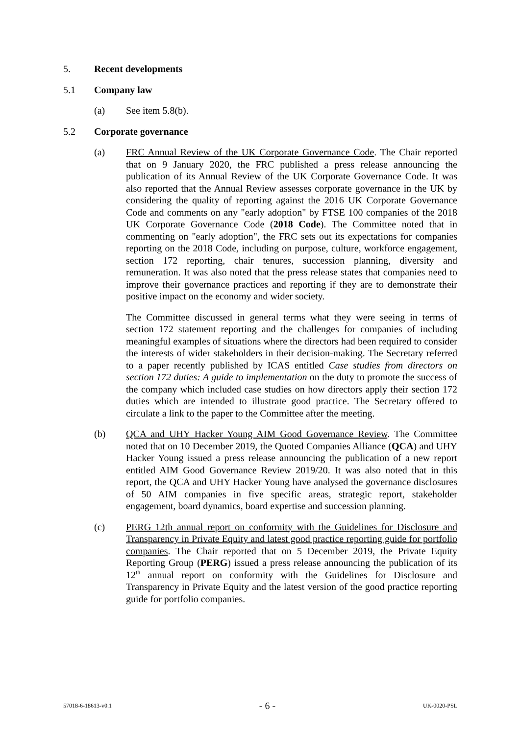5. Recent developments
5.1 Company law
(a) See item 5.8(b).
5.2 Corporate governance
(a) FRC Annual Review of the UK Corporate Governance Code. The Chair reported that on 9 January 2020, the FRC published a press release announcing the publication of its Annual Review of the UK Corporate Governance Code. It was also reported that the Annual Review assesses corporate governance in the UK by considering the quality of reporting against the 2016 UK Corporate Governance Code and comments on any "early adoption" by FTSE 100 companies of the 2018 UK Corporate Governance Code (2018 Code). The Committee noted that in commenting on "early adoption", the FRC sets out its expectations for companies reporting on the 2018 Code, including on purpose, culture, workforce engagement, section 172 reporting, chair tenures, succession planning, diversity and remuneration. It was also noted that the press release states that companies need to improve their governance practices and reporting if they are to demonstrate their positive impact on the economy and wider society.
The Committee discussed in general terms what they were seeing in terms of section 172 statement reporting and the challenges for companies of including meaningful examples of situations where the directors had been required to consider the interests of wider stakeholders in their decision-making. The Secretary referred to a paper recently published by ICAS entitled Case studies from directors on section 172 duties: A guide to implementation on the duty to promote the success of the company which included case studies on how directors apply their section 172 duties which are intended to illustrate good practice. The Secretary offered to circulate a link to the paper to the Committee after the meeting.
(b) QCA and UHY Hacker Young AIM Good Governance Review. The Committee noted that on 10 December 2019, the Quoted Companies Alliance (QCA) and UHY Hacker Young issued a press release announcing the publication of a new report entitled AIM Good Governance Review 2019/20. It was also noted that in this report, the QCA and UHY Hacker Young have analysed the governance disclosures of 50 AIM companies in five specific areas, strategic report, stakeholder engagement, board dynamics, board expertise and succession planning.
(c) PERG 12th annual report on conformity with the Guidelines for Disclosure and Transparency in Private Equity and latest good practice reporting guide for portfolio companies. The Chair reported that on 5 December 2019, the Private Equity Reporting Group (PERG) issued a press release announcing the publication of its 12<sup>th</sup> annual report on conformity with the Guidelines for Disclosure and Transparency in Private Equity and the latest version of the good practice reporting guide for portfolio companies.
57018-6-18613-v0.1 - 6 - UK-0020-PSL